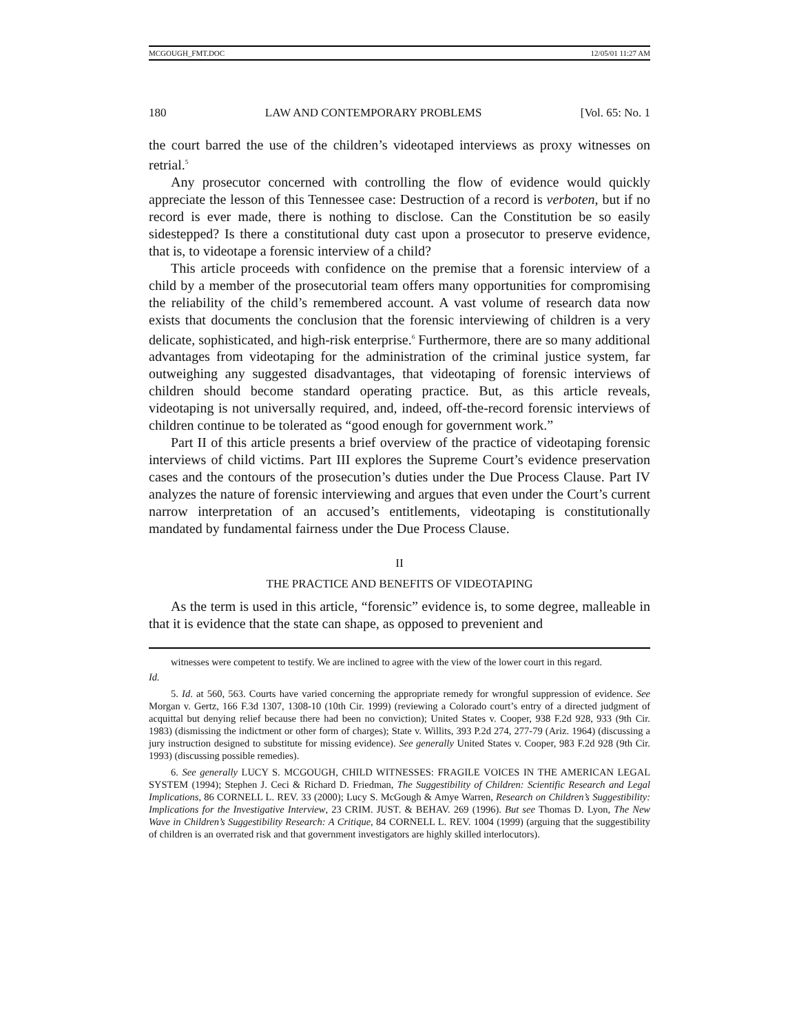MCGOUGH_FMT.DOC 12/05/01 11:27 AM
180 LAW AND CONTEMPORARY PROBLEMS [Vol. 65: No. 1
the court barred the use of the children’s videotaped interviews as proxy witnesses on retrial.<sup>5</sup>
Any prosecutor concerned with controlling the flow of evidence would quickly appreciate the lesson of this Tennessee case: Destruction of a record is verboten, but if no record is ever made, there is nothing to disclose. Can the Constitution be so easily sidestepped? Is there a constitutional duty cast upon a prosecutor to preserve evidence, that is, to videotape a forensic interview of a child?
This article proceeds with confidence on the premise that a forensic interview of a child by a member of the prosecutorial team offers many opportunities for compromising the reliability of the child’s remembered account. A vast volume of research data now exists that documents the conclusion that the forensic interviewing of children is a very delicate, sophisticated, and high-risk enterprise.<sup>6</sup> Furthermore, there are so many additional advantages from videotaping for the administration of the criminal justice system, far outweighing any suggested disadvantages, that videotaping of forensic interviews of children should become standard operating practice. But, as this article reveals, videotaping is not universally required, and, indeed, off-the-record forensic interviews of children continue to be tolerated as “good enough for government work.”
Part II of this article presents a brief overview of the practice of videotaping forensic interviews of child victims. Part III explores the Supreme Court’s evidence preservation cases and the contours of the prosecution’s duties under the Due Process Clause. Part IV analyzes the nature of forensic interviewing and argues that even under the Court’s current narrow interpretation of an accused’s entitlements, videotaping is constitutionally mandated by fundamental fairness under the Due Process Clause.
II
THE PRACTICE AND BENEFITS OF VIDEOTAPING
As the term is used in this article, “forensic” evidence is, to some degree, malleable in that it is evidence that the state can shape, as opposed to prevenient and
witnesses were competent to testify. We are inclined to agree with the view of the lower court in this regard.
Id.
5. Id. at 560, 563. Courts have varied concerning the appropriate remedy for wrongful suppression of evidence. See Morgan v. Gertz, 166 F.3d 1307, 1308-10 (10th Cir. 1999) (reviewing a Colorado court’s entry of a directed judgment of acquittal but denying relief because there had been no conviction); United States v. Cooper, 938 F.2d 928, 933 (9th Cir. 1983) (dismissing the indictment or other form of charges); State v. Willits, 393 P.2d 274, 277-79 (Ariz. 1964) (discussing a jury instruction designed to substitute for missing evidence). See generally United States v. Cooper, 983 F.2d 928 (9th Cir. 1993) (discussing possible remedies).
6. See generally LUCY S. MCGOUGH, CHILD WITNESSES: FRAGILE VOICES IN THE AMERICAN LEGAL SYSTEM (1994); Stephen J. Ceci & Richard D. Friedman, The Suggestibility of Children: Scientific Research and Legal Implications, 86 CORNELL L. REV. 33 (2000); Lucy S. McGough & Amye Warren, Research on Children’s Suggestibility: Implications for the Investigative Interview, 23 CRIM. JUST. & BEHAV. 269 (1996). But see Thomas D. Lyon, The New Wave in Children’s Suggestibility Research: A Critique, 84 CORNELL L. REV. 1004 (1999) (arguing that the suggestibility of children is an overrated risk and that government investigators are highly skilled interlocutors).